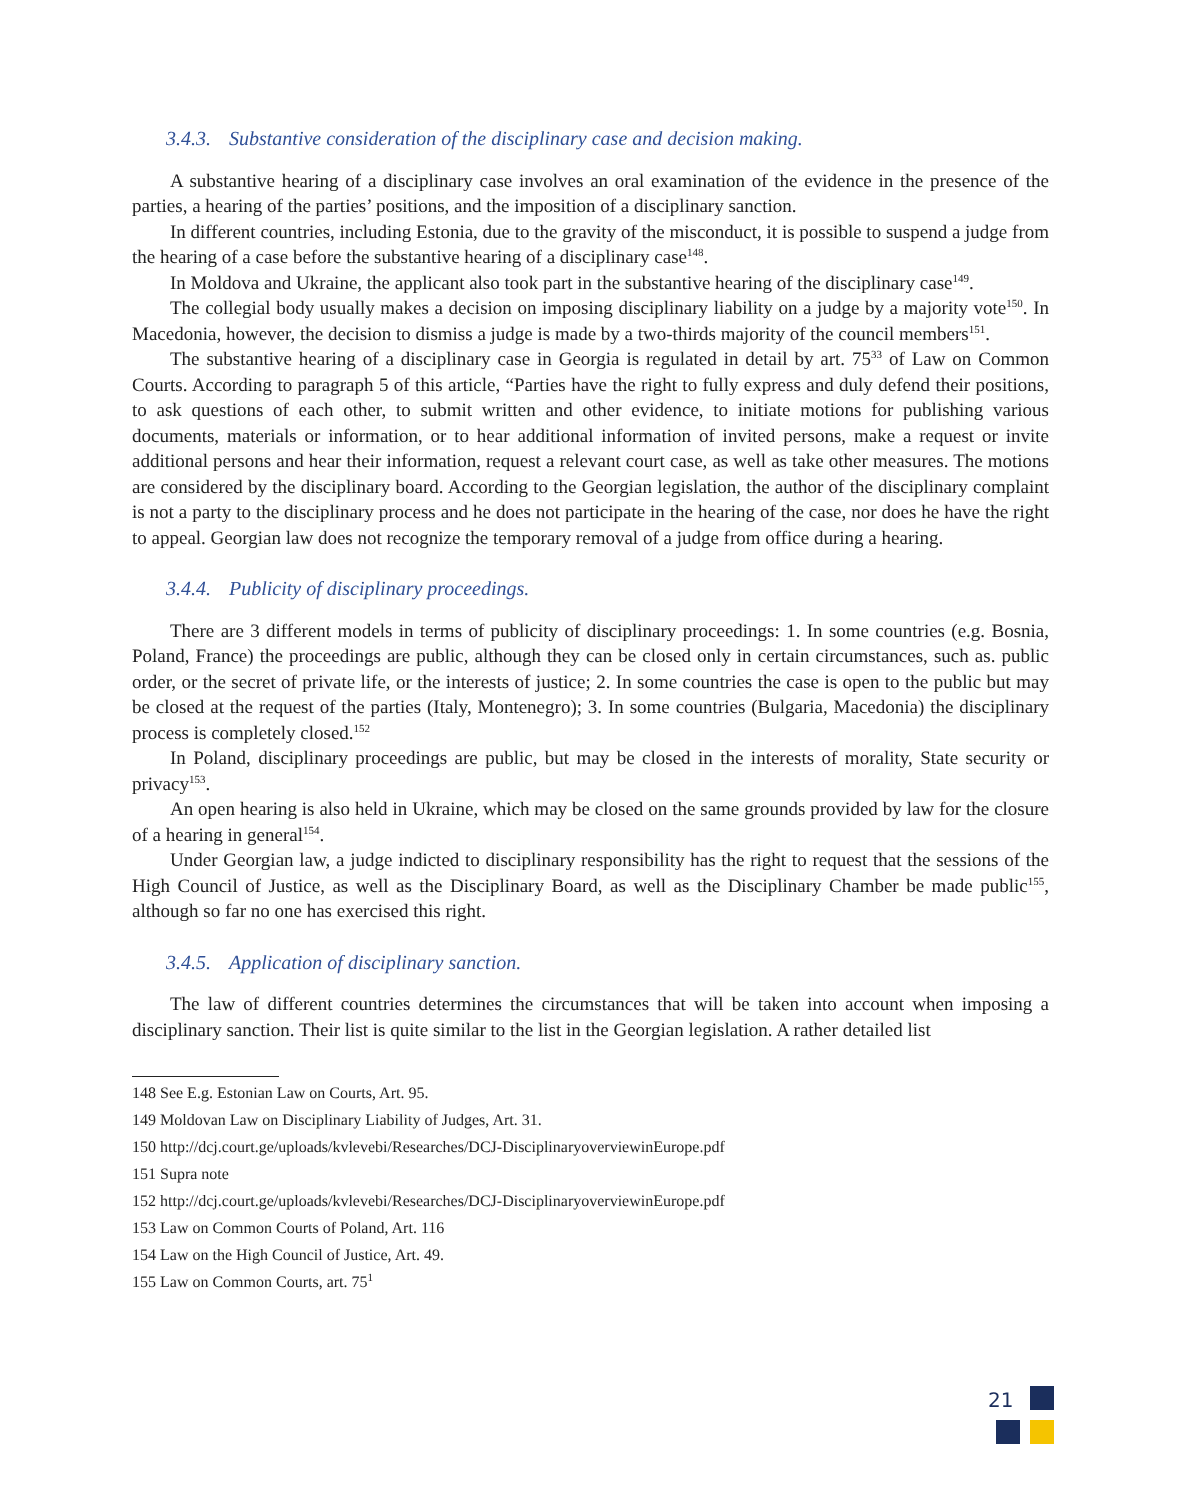3.4.3. Substantive consideration of the disciplinary case and decision making.
A substantive hearing of a disciplinary case involves an oral examination of the evidence in the presence of the parties, a hearing of the parties’ positions, and the imposition of a disciplinary sanction.
In different countries, including Estonia, due to the gravity of the misconduct, it is possible to suspend a judge from the hearing of a case before the substantive hearing of a disciplinary case<sup>148</sup>.
In Moldova and Ukraine, the applicant also took part in the substantive hearing of the disciplinary case<sup>149</sup>.
The collegial body usually makes a decision on imposing disciplinary liability on a judge by a majority vote<sup>150</sup>. In Macedonia, however, the decision to dismiss a judge is made by a two-thirds majority of the council members<sup>151</sup>.
The substantive hearing of a disciplinary case in Georgia is regulated in detail by art. 75<sup>33</sup> of Law on Common Courts. According to paragraph 5 of this article, “Parties have the right to fully express and duly defend their positions, to ask questions of each other, to submit written and other evidence, to initiate motions for publishing various documents, materials or information, or to hear additional information of invited persons, make a request or invite additional persons and hear their information, request a relevant court case, as well as take other measures. The motions are considered by the disciplinary board. According to the Georgian legislation, the author of the disciplinary complaint is not a party to the disciplinary process and he does not participate in the hearing of the case, nor does he have the right to appeal. Georgian law does not recognize the temporary removal of a judge from office during a hearing.
3.4.4. Publicity of disciplinary proceedings.
There are 3 different models in terms of publicity of disciplinary proceedings: 1. In some countries (e.g. Bosnia, Poland, France) the proceedings are public, although they can be closed only in certain circumstances, such as. public order, or the secret of private life, or the interests of justice; 2. In some countries the case is open to the public but may be closed at the request of the parties (Italy, Montenegro); 3. In some countries (Bulgaria, Macedonia) the disciplinary process is completely closed.<sup>152</sup>
In Poland, disciplinary proceedings are public, but may be closed in the interests of morality, State security or privacy<sup>153</sup>.
An open hearing is also held in Ukraine, which may be closed on the same grounds provided by law for the closure of a hearing in general<sup>154</sup>.
Under Georgian law, a judge indicted to disciplinary responsibility has the right to request that the sessions of the High Council of Justice, as well as the Disciplinary Board, as well as the Disciplinary Chamber be made public<sup>155</sup>, although so far no one has exercised this right.
3.4.5. Application of disciplinary sanction.
The law of different countries determines the circumstances that will be taken into account when imposing a disciplinary sanction. Their list is quite similar to the list in the Georgian legislation. A rather detailed list
148 See E.g. Estonian Law on Courts, Art. 95.
149 Moldovan Law on Disciplinary Liability of Judges, Art. 31.
150 http://dcj.court.ge/uploads/kvlevebi/Researches/DCJ-DisciplinaryoverviewinEurope.pdf
151 Supra note
152 http://dcj.court.ge/uploads/kvlevebi/Researches/DCJ-DisciplinaryoverviewinEurope.pdf
153 Law on Common Courts of Poland, Art. 116
154 Law on the High Council of Justice, Art. 49.
155 Law on Common Courts, art. 75<sup>1</sup>
21